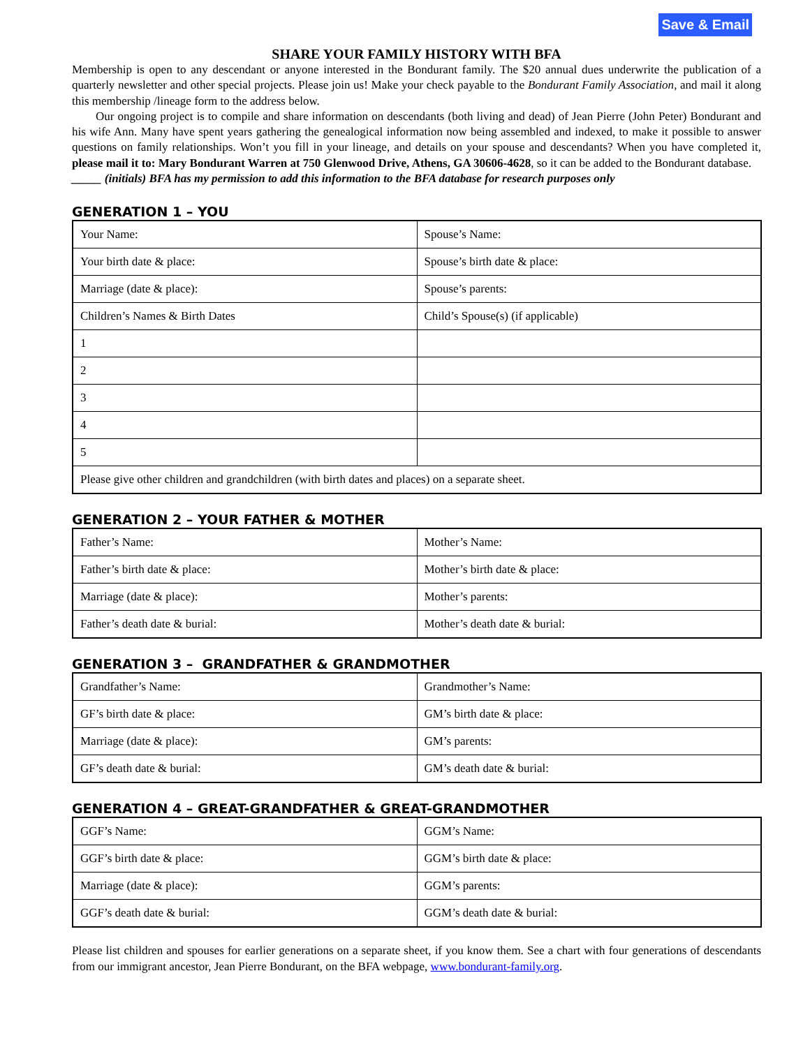Save & Email
SHARE YOUR FAMILY HISTORY WITH BFA
Membership is open to any descendant or anyone interested in the Bondurant family. The $20 annual dues underwrite the publication of a quarterly newsletter and other special projects. Please join us! Make your check payable to the Bondurant Family Association, and mail it along this membership /lineage form to the address below.
Our ongoing project is to compile and share information on descendants (both living and dead) of Jean Pierre (John Peter) Bondurant and his wife Ann. Many have spent years gathering the genealogical information now being assembled and indexed, to make it possible to answer questions on family relationships. Won’t you fill in your lineage, and details on your spouse and descendants? When you have completed it, please mail it to: Mary Bondurant Warren at 750 Glenwood Drive, Athens, GA 30606-4628, so it can be added to the Bondurant database.
_____ (initials) BFA has my permission to add this information to the BFA database for research purposes only
GENERATION 1 – YOU
| Your Name: | Spouse’s Name: |
| Your birth date & place: | Spouse’s birth date & place: |
| Marriage (date & place): | Spouse’s parents: |
| Children’s Names & Birth Dates | Child’s Spouse(s) (if applicable) |
| 1 | |
| 2 | |
| 3 | |
| 4 | |
| 5 | |
| Please give other children and grandchildren (with birth dates and places) on a separate sheet. | |
GENERATION 2 – YOUR FATHER & MOTHER
| Father’s Name: | Mother’s Name: |
| Father’s birth date & place: | Mother’s birth date & place: |
| Marriage (date & place): | Mother’s parents: |
| Father’s death date & burial: | Mother’s death date & burial: |
GENERATION 3 – GRANDFATHER & GRANDMOTHER
| Grandfather’s Name: | Grandmother’s Name: |
| GF’s birth date & place: | GM’s birth date & place: |
| Marriage (date & place): | GM’s parents: |
| GF’s death date & burial: | GM’s death date & burial: |
GENERATION 4 – GREAT-GRANDFATHER & GREAT-GRANDMOTHER
| GGF’s Name: | GGM’s Name: |
| GGF’s birth date & place: | GGM’s birth date & place: |
| Marriage (date & place): | GGM’s parents: |
| GGF’s death date & burial: | GGM’s death date & burial: |
Please list children and spouses for earlier generations on a separate sheet, if you know them. See a chart with four generations of descendants from our immigrant ancestor, Jean Pierre Bondurant, on the BFA webpage, www.bondurant-family.org.